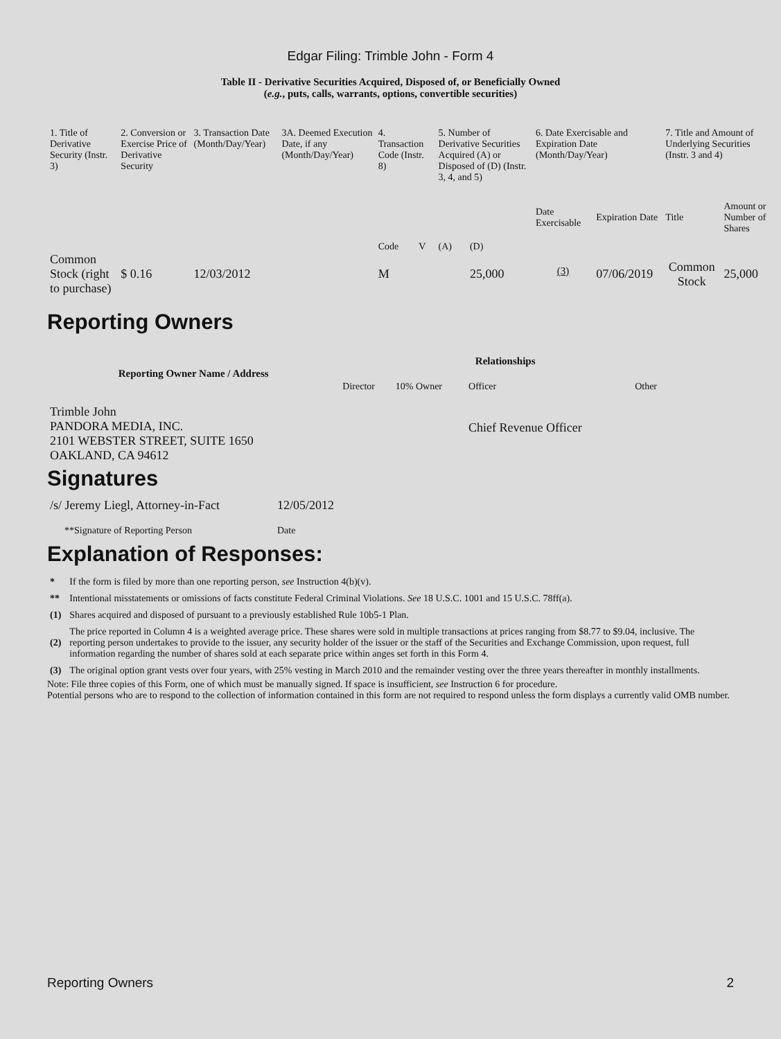Edgar Filing: Trimble John - Form 4
Table II - Derivative Securities Acquired, Disposed of, or Beneficially Owned
(e.g., puts, calls, warrants, options, convertible securities)
| 1. Title of Derivative Security (Instr. 3) | 2. Conversion or Exercise Price of Derivative Security | 3. Transaction Date (Month/Day/Year) | 3A. Deemed Execution Date, if any (Month/Day/Year) | 4. Transaction Code (Instr. 8) | | 5. Number of Derivative Securities Acquired (A) or Disposed of (D) (Instr. 3, 4, and 5) | | 6. Date Exercisable and Expiration Date (Month/Day/Year) | | 7. Title and Amount of Underlying Securities (Instr. 3 and 4) | |
| --- | --- | --- | --- | --- | --- | --- | --- | --- | --- | --- | --- |
| | | | | Code | V | (A) | (D) | Date Exercisable | Expiration Date | Title | Amount or Number of Shares |
| Common Stock (right to purchase) | $ 0.16 | 12/03/2012 | | M | | | 25,000 | <sup>(3)</sup> | 07/06/2019 | Common Stock | 25,000 |
Reporting Owners
| Reporting Owner Name / Address | Relationships | | | |
| --- | --- | --- | --- | --- |
| | Director | 10% Owner | Officer | Other |
| Trimble John PANDORA MEDIA, INC. 2101 WEBSTER STREET, SUITE 1650 OAKLAND, CA 94612 | | | Chief Revenue Officer | |
Signatures
| /s/ Jeremy Liegl, Attorney-in-Fact | 12/05/2012 |
| **Signature of Reporting Person | Date |
Explanation of Responses:
| * | If the form is filed by more than one reporting person, see Instruction 4(b)(v). |
| ** | Intentional misstatements or omissions of facts constitute Federal Criminal Violations. See 18 U.S.C. 1001 and 15 U.S.C. 78ff(a). |
| (1) | Shares acquired and disposed of pursuant to a previously established Rule 10b5-1 Plan. |
| (2) | The price reported in Column 4 is a weighted average price. These shares were sold in multiple transactions at prices ranging from $8.77 to $9.04, inclusive. The reporting person undertakes to provide to the issuer, any security holder of the issuer or the staff of the Securities and Exchange Commission, upon request, full information regarding the number of shares sold at each separate price within anges set forth in this Form 4. |
| (3) | The original option grant vests over four years, with 25% vesting in March 2010 and the remainder vesting over the three years thereafter in monthly installments. |
Note: File three copies of this Form, one of which must be manually signed. If space is insufficient, see Instruction 6 for procedure.
Potential persons who are to respond to the collection of information contained in this form are not required to respond unless the form displays a currently valid OMB number.
Reporting Owners 2